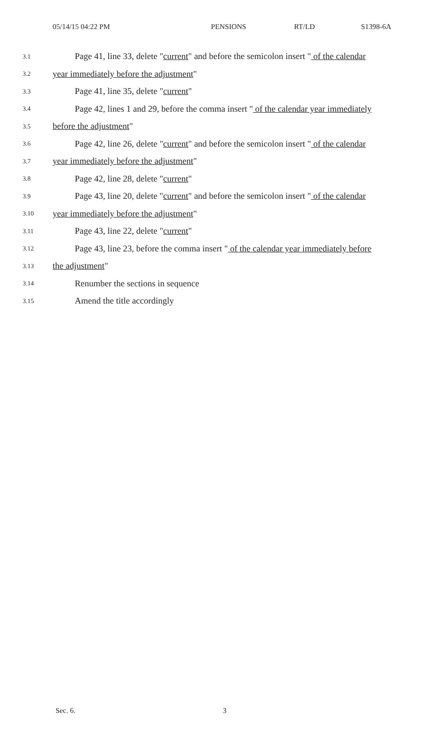05/14/15 04:22 PM PENSIONS RT/LD S1398-6A
3.1 Page 41, line 33, delete "current" and before the semicolon insert " of the calendar
3.2 year immediately before the adjustment"
3.3 Page 41, line 35, delete "current"
3.4 Page 42, lines 1 and 29, before the comma insert " of the calendar year immediately
3.5 before the adjustment"
3.6 Page 42, line 26, delete "current" and before the semicolon insert " of the calendar
3.7 year immediately before the adjustment"
3.8 Page 42, line 28, delete "current"
3.9 Page 43, line 20, delete "current" and before the semicolon insert " of the calendar
3.10 year immediately before the adjustment"
3.11 Page 43, line 22, delete "current"
3.12 Page 43, line 23, before the comma insert " of the calendar year immediately before
3.13 the adjustment"
3.14 Renumber the sections in sequence
3.15 Amend the title accordingly
Sec. 6. 3